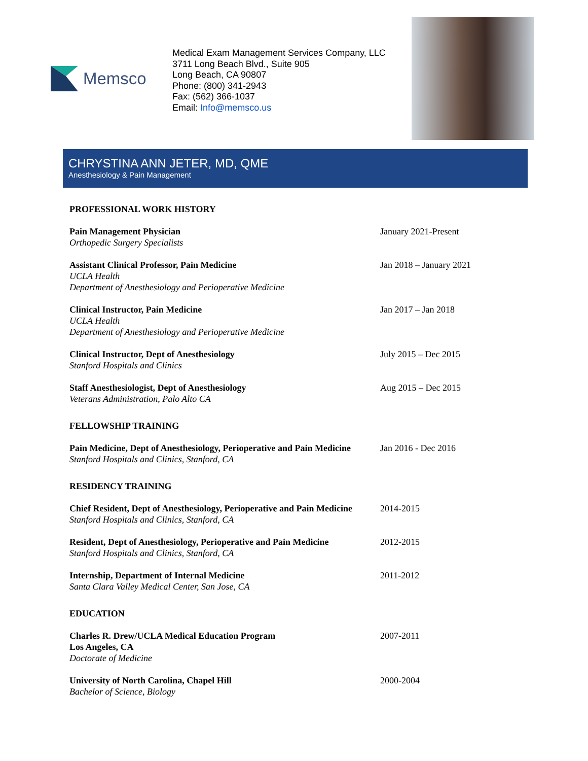Memsco
Medical Exam Management Services Company, LLC
3711 Long Beach Blvd., Suite 905
Long Beach, CA 90807
Phone: (800) 341-2943
Fax: (562) 366-1037
Email: Info@memsco.us
CHRYSTINA ANN JETER, MD, QME
Anesthesiology & Pain Management
PROFESSIONAL WORK HISTORY
Pain Management Physician
Orthopedic Surgery Specialists
January 2021-Present
Assistant Clinical Professor, Pain Medicine
UCLA Health
Department of Anesthesiology and Perioperative Medicine
Jan 2018 – January 2021
Clinical Instructor, Pain Medicine
UCLA Health
Department of Anesthesiology and Perioperative Medicine
Jan 2017 – Jan 2018
Clinical Instructor, Dept of Anesthesiology
Stanford Hospitals and Clinics
July 2015 – Dec 2015
Staff Anesthesiologist, Dept of Anesthesiology
Veterans Administration, Palo Alto CA
Aug 2015 – Dec 2015
FELLOWSHIP TRAINING
Pain Medicine, Dept of Anesthesiology, Perioperative and Pain Medicine
Stanford Hospitals and Clinics, Stanford, CA
Jan 2016 - Dec 2016
RESIDENCY TRAINING
Chief Resident, Dept of Anesthesiology, Perioperative and Pain Medicine
Stanford Hospitals and Clinics, Stanford, CA
2014-2015
Resident, Dept of Anesthesiology, Perioperative and Pain Medicine
Stanford Hospitals and Clinics, Stanford, CA
2012-2015
Internship, Department of Internal Medicine
Santa Clara Valley Medical Center, San Jose, CA
2011-2012
EDUCATION
Charles R. Drew/UCLA Medical Education Program
Los Angeles, CA
Doctorate of Medicine
2007-2011
University of North Carolina, Chapel Hill
Bachelor of Science, Biology
2000-2004